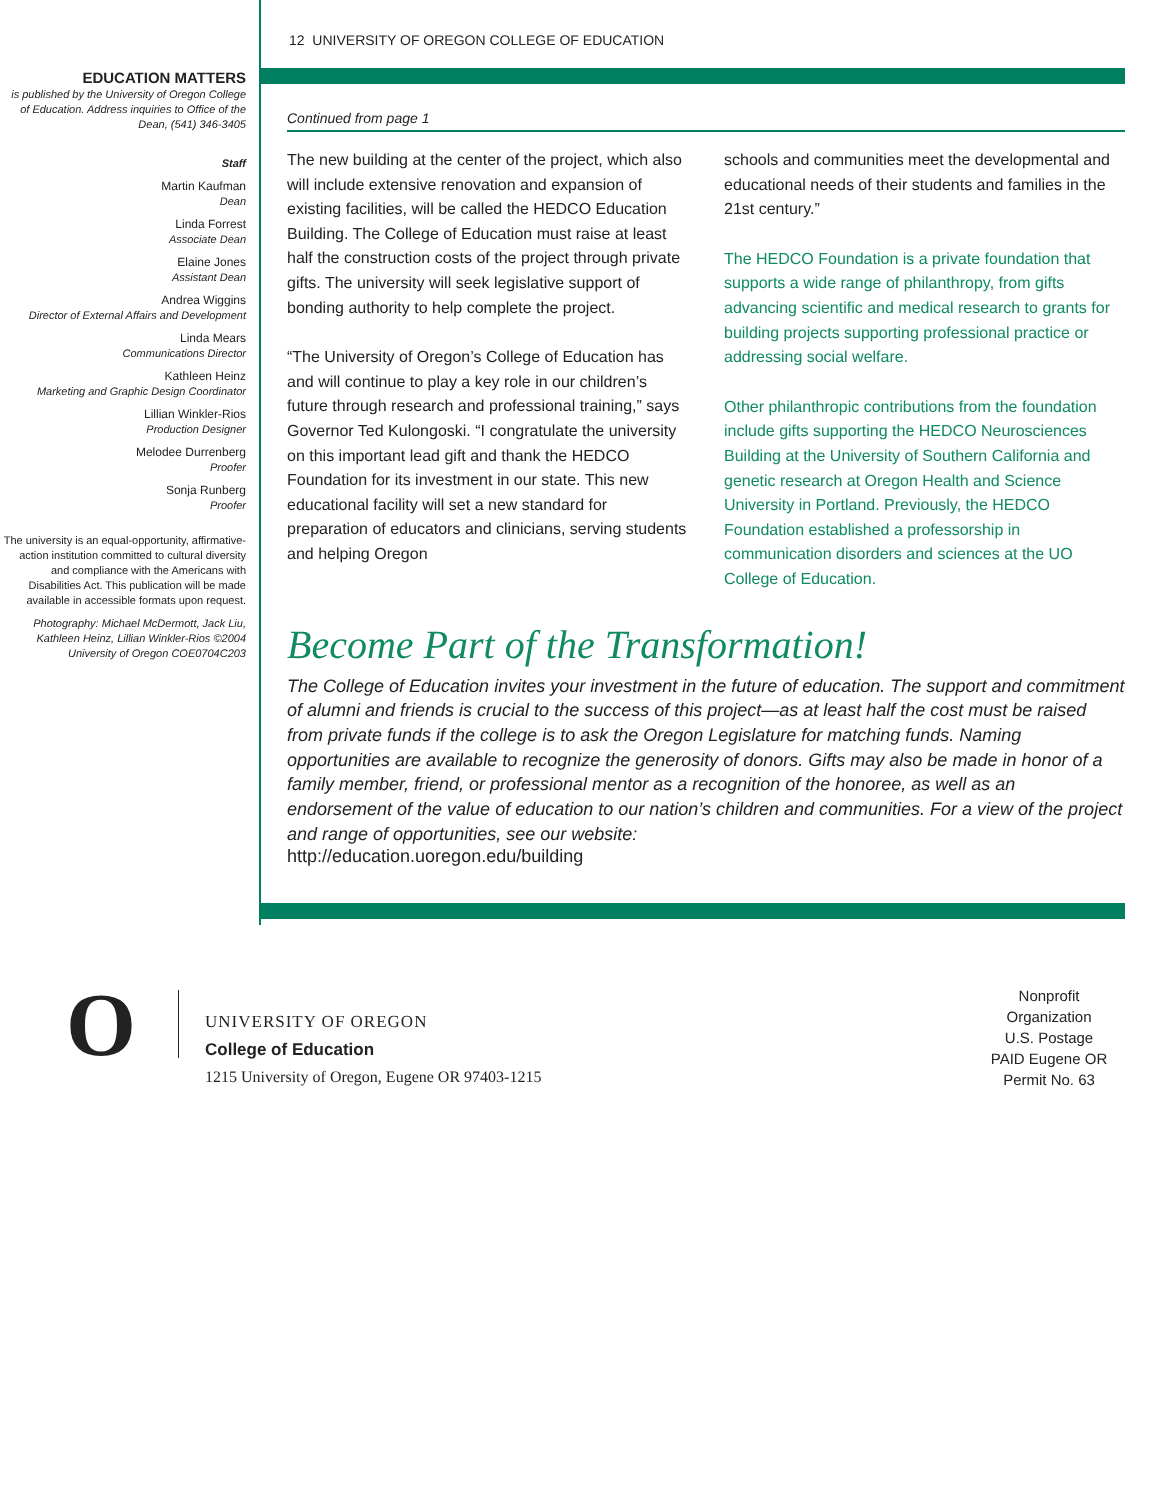EDUCATION MATTERS
is published by the University of Oregon College of Education. Address inquiries to Office of the Dean, (541) 346-3405
Staff
Martin Kaufman
Dean
Linda Forrest
Associate Dean
Elaine Jones
Assistant Dean
Andrea Wiggins
Director of External Affairs and Development
Linda Mears
Communications Director
Kathleen Heinz
Marketing and Graphic Design Coordinator
Lillian Winkler-Rios
Production Designer
Melodee Durrenberg
Proofer
Sonja Runberg
Proofer
The university is an equal-opportunity, affirmative-action institution committed to cultural diversity and compliance with the Americans with Disabilities Act. This publication will be made available in accessible formats upon request.
Photography: Michael McDermott, Jack Liu, Kathleen Heinz, Lillian Winkler-Rios ©2004 University of Oregon COE0704C203
12 UNIVERSITY OF OREGON COLLEGE OF EDUCATION
Continued from page 1
The new building at the center of the project, which also will include extensive renovation and expansion of existing facilities, will be called the HEDCO Education Building. The College of Education must raise at least half the construction costs of the project through private gifts. The university will seek legislative support of bonding authority to help complete the project.
“The University of Oregon’s College of Education has and will continue to play a key role in our children’s future through research and professional training,” says Governor Ted Kulongoski. “I congratulate the university on this important lead gift and thank the HEDCO Foundation for its investment in our state. This new educational facility will set a new standard for preparation of educators and clinicians, serving students and helping Oregon
schools and communities meet the developmental and educational needs of their students and families in the 21st century.”
The HEDCO Foundation is a private foundation that supports a wide range of philanthropy, from gifts advancing scientific and medical research to grants for building projects supporting professional practice or addressing social welfare.
Other philanthropic contributions from the foundation include gifts supporting the HEDCO Neurosciences Building at the University of Southern California and genetic research at Oregon Health and Science University in Portland. Previously, the HEDCO Foundation established a professorship in communication disorders and sciences at the UO College of Education.
Become Part of the Transformation!
The College of Education invites your investment in the future of education. The support and commitment of alumni and friends is crucial to the success of this project—as at least half the cost must be raised from private funds if the college is to ask the Oregon Legislature for matching funds. Naming opportunities are available to recognize the generosity of donors. Gifts may also be made in honor of a family member, friend, or professional mentor as a recognition of the honoree, as well as an endorsement of the value of education to our nation’s children and communities. For a view of the project and range of opportunities, see our website:
http://education.uoregon.edu/building
O
UNIVERSITY OF OREGON
College of Education
1215 University of Oregon, Eugene OR 97403-1215
Nonprofit Organization U.S. Postage PAID Eugene OR Permit No. 63